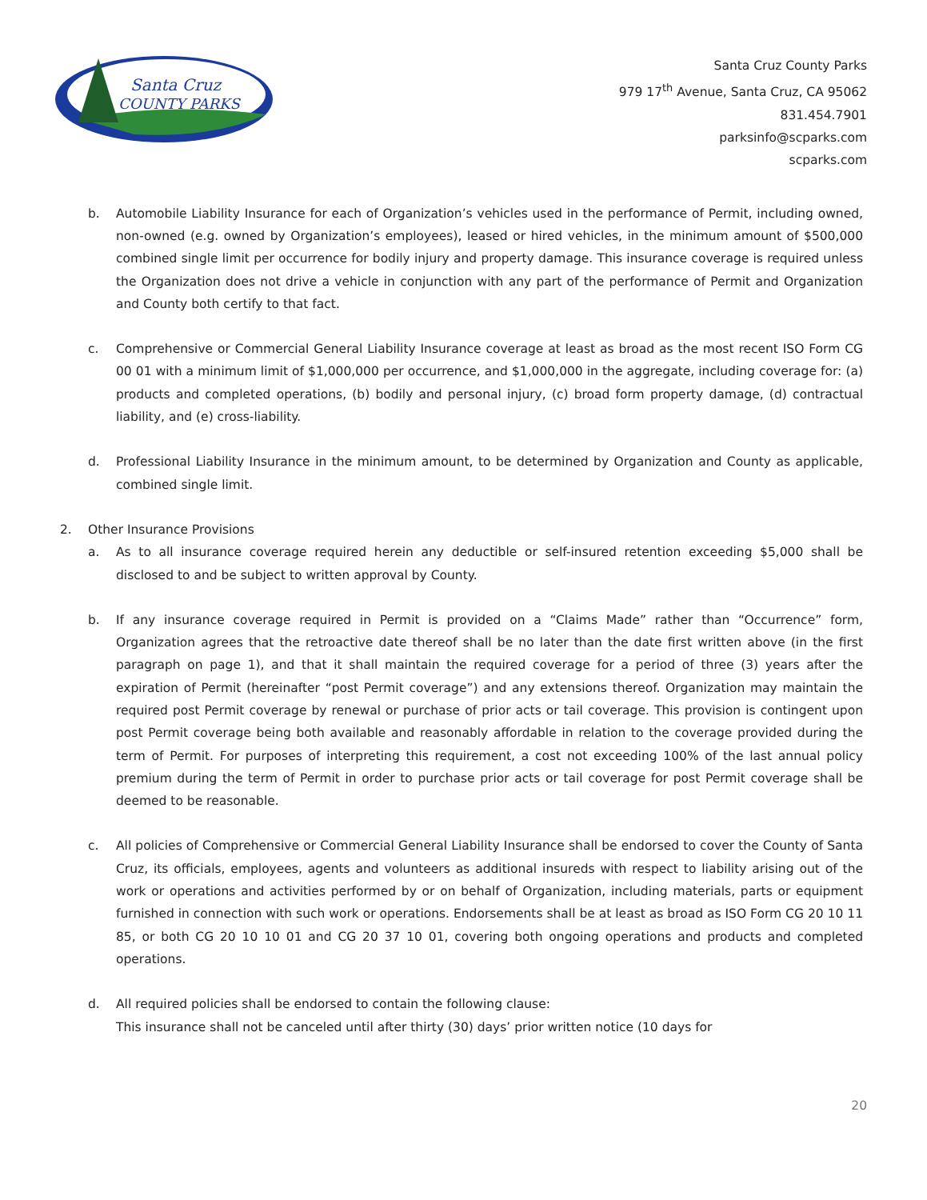Santa Cruz
COUNTY PARKS
Santa Cruz County Parks
979 17<sup>th</sup> Avenue, Santa Cruz, CA 95062
831.454.7901
parksinfo@scparks.com
scparks.com
b. Automobile Liability Insurance for each of Organization’s vehicles used in the performance of Permit, including owned, non-owned (e.g. owned by Organization’s employees), leased or hired vehicles, in the minimum amount of $500,000 combined single limit per occurrence for bodily injury and property damage. This insurance coverage is required unless the Organization does not drive a vehicle in conjunction with any part of the performance of Permit and Organization and County both certify to that fact.
c. Comprehensive or Commercial General Liability Insurance coverage at least as broad as the most recent ISO Form CG 00 01 with a minimum limit of $1,000,000 per occurrence, and $1,000,000 in the aggregate, including coverage for: (a) products and completed operations, (b) bodily and personal injury, (c) broad form property damage, (d) contractual liability, and (e) cross-liability.
d. Professional Liability Insurance in the minimum amount, to be determined by Organization and County as applicable, combined single limit.
2. Other Insurance Provisions
a. As to all insurance coverage required herein any deductible or self-insured retention exceeding $5,000 shall be disclosed to and be subject to written approval by County.
b. If any insurance coverage required in Permit is provided on a “Claims Made” rather than “Occurrence” form, Organization agrees that the retroactive date thereof shall be no later than the date first written above (in the first paragraph on page 1), and that it shall maintain the required coverage for a period of three (3) years after the expiration of Permit (hereinafter “post Permit coverage”) and any extensions thereof. Organization may maintain the required post Permit coverage by renewal or purchase of prior acts or tail coverage. This provision is contingent upon post Permit coverage being both available and reasonably affordable in relation to the coverage provided during the term of Permit. For purposes of interpreting this requirement, a cost not exceeding 100% of the last annual policy premium during the term of Permit in order to purchase prior acts or tail coverage for post Permit coverage shall be deemed to be reasonable.
c. All policies of Comprehensive or Commercial General Liability Insurance shall be endorsed to cover the County of Santa Cruz, its officials, employees, agents and volunteers as additional insureds with respect to liability arising out of the work or operations and activities performed by or on behalf of Organization, including materials, parts or equipment furnished in connection with such work or operations. Endorsements shall be at least as broad as ISO Form CG 20 10 11 85, or both CG 20 10 10 01 and CG 20 37 10 01, covering both ongoing operations and products and completed operations.
d. All required policies shall be endorsed to contain the following clause:
This insurance shall not be canceled until after thirty (30) days’ prior written notice (10 days for
20